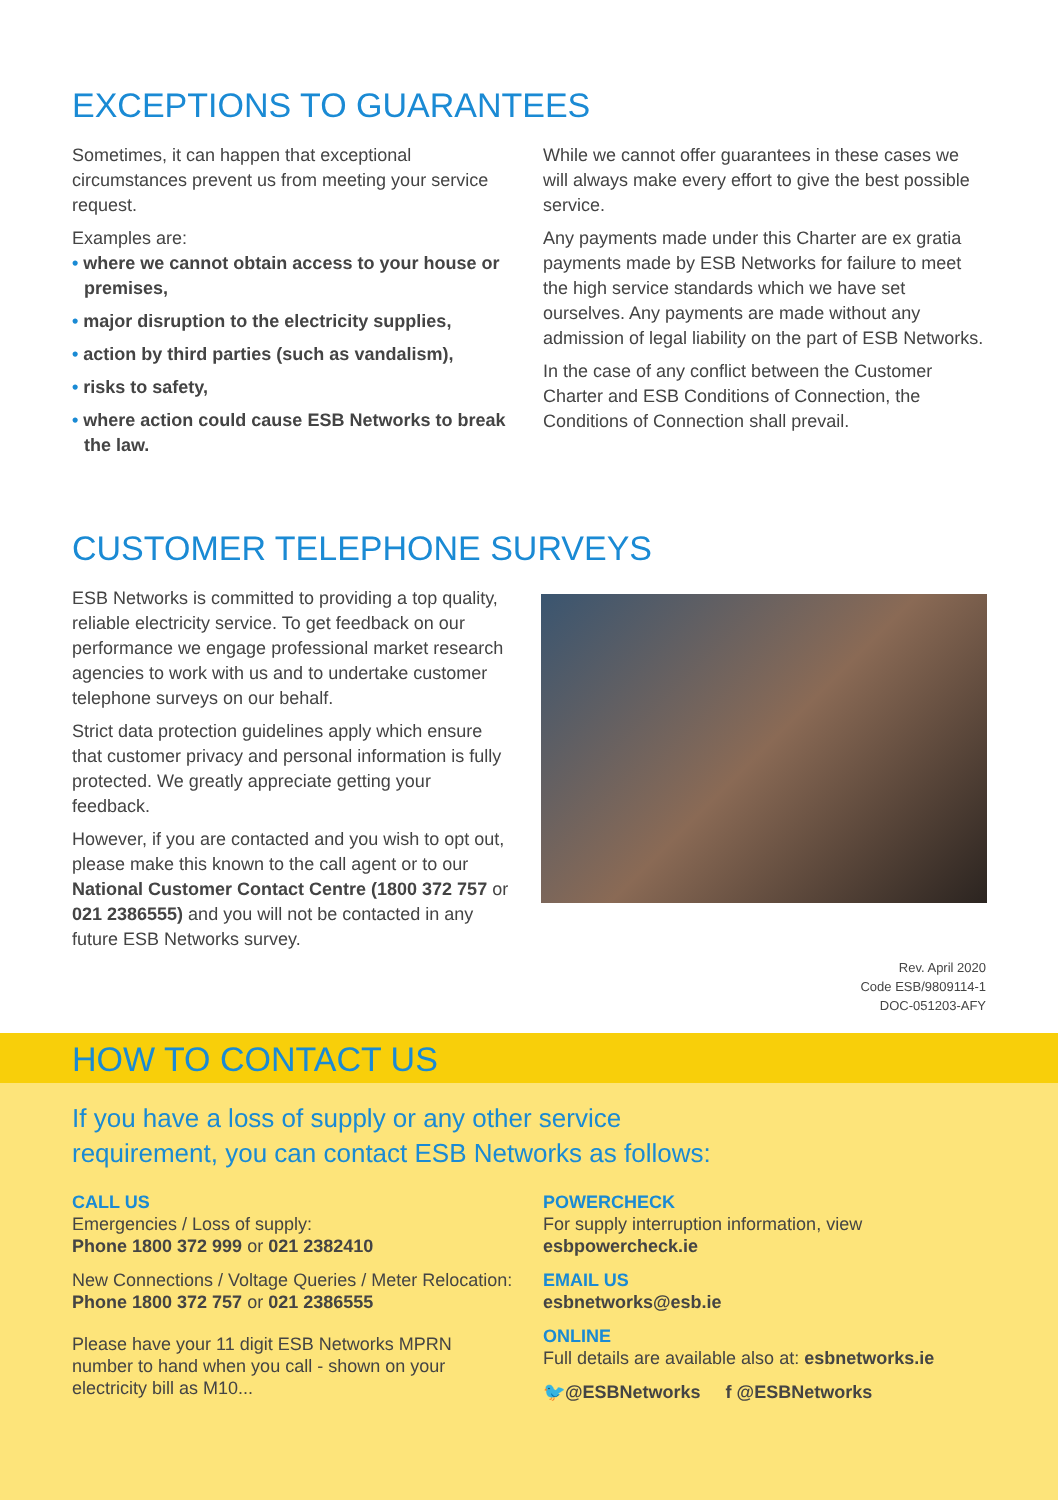EXCEPTIONS TO GUARANTEES
Sometimes, it can happen that exceptional circumstances prevent us from meeting your service request.
Examples are:
• where we cannot obtain access to your house or premises,
• major disruption to the electricity supplies,
• action by third parties (such as vandalism),
• risks to safety,
• where action could cause ESB Networks to break the law.
While we cannot offer guarantees in these cases we will always make every effort to give the best possible service.
Any payments made under this Charter are ex gratia payments made by ESB Networks for failure to meet the high service standards which we have set ourselves. Any payments are made without any admission of legal liability on the part of ESB Networks.
In the case of any conflict between the Customer Charter and ESB Conditions of Connection, the Conditions of Connection shall prevail.
CUSTOMER TELEPHONE SURVEYS
ESB Networks is committed to providing a top quality, reliable electricity service. To get feedback on our performance we engage professional market research agencies to work with us and to undertake customer telephone surveys on our behalf.
Strict data protection guidelines apply which ensure that customer privacy and personal information is fully protected. We greatly appreciate getting your feedback.
However, if you are contacted and you wish to opt out, please make this known to the call agent or to our National Customer Contact Centre (1800 372 757 or 021 2386555) and you will not be contacted in any future ESB Networks survey.
Rev. April 2020
Code ESB/9809114-1
DOC-051203-AFY
HOW TO CONTACT US
If you have a loss of supply or any other service
requirement, you can contact ESB Networks as follows:
CALL US
Emergencies / Loss of supply:
Phone 1800 372 999 or 021 2382410
New Connections / Voltage Queries / Meter Relocation:
Phone 1800 372 757 or 021 2386555
Please have your 11 digit ESB Networks MPRN number to hand when you call - shown on your electricity bill as M10...
POWERCHECK
For supply interruption information, view esbpowercheck.ie
EMAIL US
esbnetworks@esb.ie
ONLINE
Full details are available also at: esbnetworks.ie
🐦@ESBNetworks f @ESBNetworks